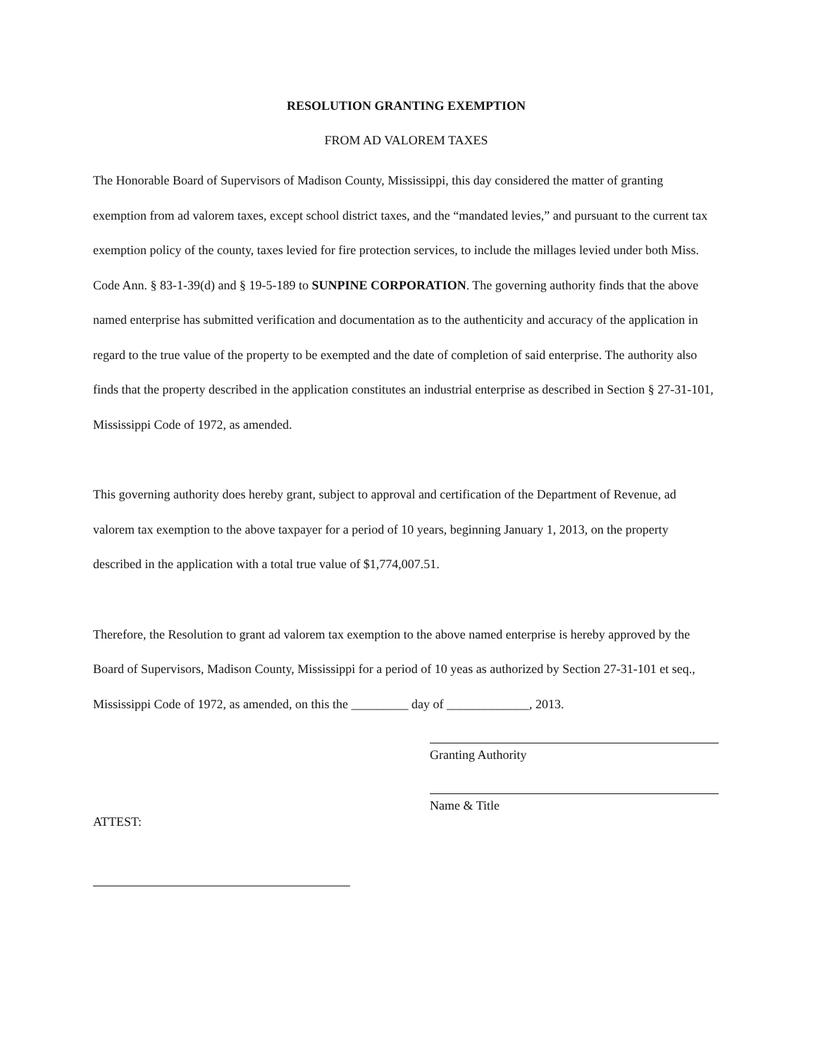RESOLUTION GRANTING EXEMPTION
FROM AD VALOREM TAXES
The Honorable Board of Supervisors of Madison County, Mississippi, this day considered the matter of granting exemption from ad valorem taxes, except school district taxes, and the “mandated levies,” and pursuant to the current tax exemption policy of the county, taxes levied for fire protection services, to include the millages levied under both Miss. Code Ann. § 83-1-39(d) and § 19-5-189 to SUNPINE CORPORATION. The governing authority finds that the above named enterprise has submitted verification and documentation as to the authenticity and accuracy of the application in regard to the true value of the property to be exempted and the date of completion of said enterprise. The authority also finds that the property described in the application constitutes an industrial enterprise as described in Section § 27-31-101, Mississippi Code of 1972, as amended.
This governing authority does hereby grant, subject to approval and certification of the Department of Revenue, ad valorem tax exemption to the above taxpayer for a period of 10 years, beginning January 1, 2013, on the property described in the application with a total true value of $1,774,007.51.
Therefore, the Resolution to grant ad valorem tax exemption to the above named enterprise is hereby approved by the Board of Supervisors, Madison County, Mississippi for a period of 10 yeas as authorized by Section 27-31-101 et seq., Mississippi Code of 1972, as amended, on this the _________ day of _____________, 2013.
Granting Authority
ATTEST:
Name & Title